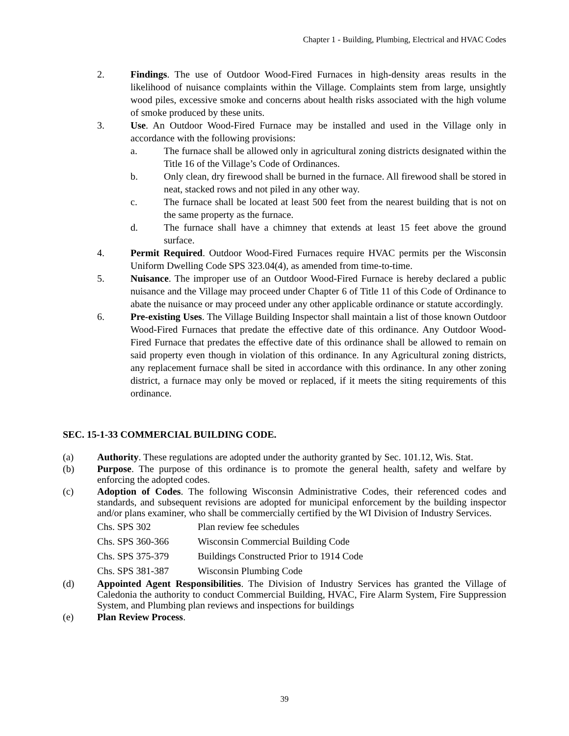Chapter 1 - Building, Plumbing, Electrical and HVAC Codes
2. Findings. The use of Outdoor Wood-Fired Furnaces in high-density areas results in the likelihood of nuisance complaints within the Village. Complaints stem from large, unsightly wood piles, excessive smoke and concerns about health risks associated with the high volume of smoke produced by these units.
3. Use. An Outdoor Wood-Fired Furnace may be installed and used in the Village only in accordance with the following provisions:
a. The furnace shall be allowed only in agricultural zoning districts designated within the Title 16 of the Village’s Code of Ordinances.
b. Only clean, dry firewood shall be burned in the furnace. All firewood shall be stored in neat, stacked rows and not piled in any other way.
c. The furnace shall be located at least 500 feet from the nearest building that is not on the same property as the furnace.
d. The furnace shall have a chimney that extends at least 15 feet above the ground surface.
4. Permit Required. Outdoor Wood-Fired Furnaces require HVAC permits per the Wisconsin Uniform Dwelling Code SPS 323.04(4), as amended from time-to-time.
5. Nuisance. The improper use of an Outdoor Wood-Fired Furnace is hereby declared a public nuisance and the Village may proceed under Chapter 6 of Title 11 of this Code of Ordinance to abate the nuisance or may proceed under any other applicable ordinance or statute accordingly.
6. Pre-existing Uses. The Village Building Inspector shall maintain a list of those known Outdoor Wood-Fired Furnaces that predate the effective date of this ordinance. Any Outdoor Wood-Fired Furnace that predates the effective date of this ordinance shall be allowed to remain on said property even though in violation of this ordinance. In any Agricultural zoning districts, any replacement furnace shall be sited in accordance with this ordinance. In any other zoning district, a furnace may only be moved or replaced, if it meets the siting requirements of this ordinance.
SEC. 15-1-33 COMMERCIAL BUILDING CODE.
(a) Authority. These regulations are adopted under the authority granted by Sec. 101.12, Wis. Stat.
(b) Purpose. The purpose of this ordinance is to promote the general health, safety and welfare by enforcing the adopted codes.
(c) Adoption of Codes. The following Wisconsin Administrative Codes, their referenced codes and standards, and subsequent revisions are adopted for municipal enforcement by the building inspector and/or plans examiner, who shall be commercially certified by the WI Division of Industry Services.
Chs. SPS 302 Plan review fee schedules
Chs. SPS 360-366 Wisconsin Commercial Building Code
Chs. SPS 375-379 Buildings Constructed Prior to 1914 Code
Chs. SPS 381-387 Wisconsin Plumbing Code
(d) Appointed Agent Responsibilities. The Division of Industry Services has granted the Village of Caledonia the authority to conduct Commercial Building, HVAC, Fire Alarm System, Fire Suppression System, and Plumbing plan reviews and inspections for buildings
(e) Plan Review Process.
39